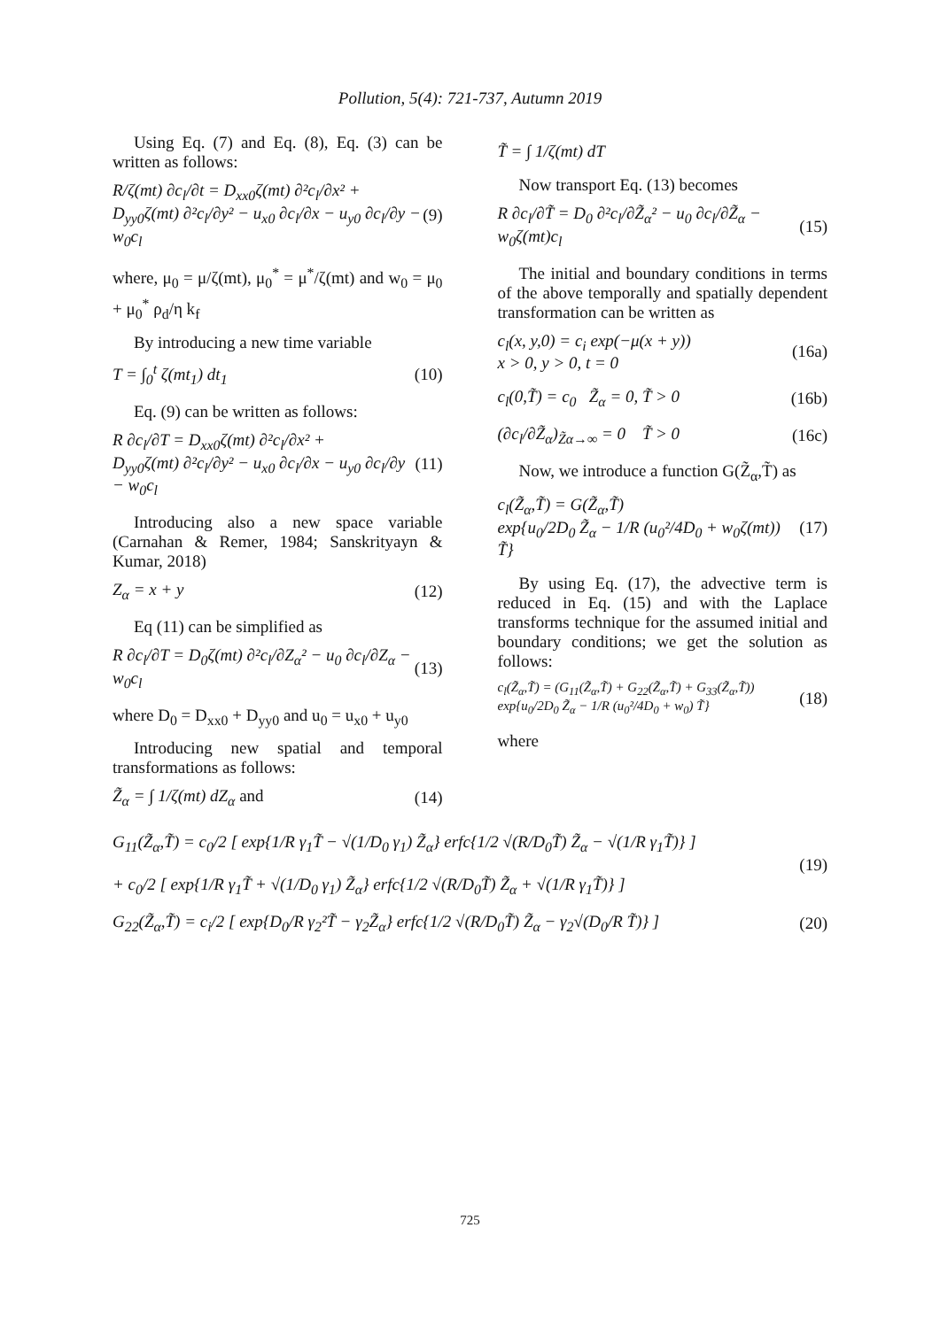Pollution, 5(4): 721-737, Autumn 2019
Using Eq. (7) and Eq. (8), Eq. (3) can be written as follows:
R/ζ(mt) ∂c<sub>l</sub>/∂t = D<sub>xx0</sub>ζ(mt) ∂²c<sub>l</sub>/∂x² +
D<sub>yy0</sub>ζ(mt) ∂²c<sub>l</sub>/∂y² − u<sub>x0</sub> ∂c<sub>l</sub>/∂x − u<sub>y0</sub> ∂c<sub>l</sub>/∂y − w<sub>0</sub>c<sub>l</sub>
(9)
where, μ<sub>0</sub> = μ/ζ(mt), μ<sub>0</sub><sup>*</sup> = μ<sup>*</sup>/ζ(mt) and w<sub>0</sub> = μ<sub>0</sub> + μ<sub>0</sub><sup>*</sup> ρ<sub>d</sub>/η k<sub>f</sub>
By introducing a new time variable
T = ∫<sub>0</sub><sup>t</sup> ζ(mt<sub>1</sub>) dt<sub>1</sub> (10)
Eq. (9) can be written as follows:
R ∂c<sub>l</sub>/∂T = D<sub>xx0</sub>ζ(mt) ∂²c<sub>l</sub>/∂x² +
D<sub>yy0</sub>ζ(mt) ∂²c<sub>l</sub>/∂y² − u<sub>x0</sub> ∂c<sub>l</sub>/∂x − u<sub>y0</sub> ∂c<sub>l</sub>/∂y − w<sub>0</sub>c<sub>l</sub>
(11)
Introducing also a new space variable (Carnahan & Remer, 1984; Sanskrityayn & Kumar, 2018)
Z<sub>α</sub> = x + y (12)
Eq (11) can be simplified as
R ∂c<sub>l</sub>/∂T = D<sub>0</sub>ζ(mt) ∂²c<sub>l</sub>/∂Z<sub>α</sub>² − u<sub>0</sub> ∂c<sub>l</sub>/∂Z<sub>α</sub> − w<sub>0</sub>c<sub>l</sub>
(13)
where D<sub>0</sub> = D<sub>xx0</sub> + D<sub>yy0</sub> and u<sub>0</sub> = u<sub>x0</sub> + u<sub>y0</sub>
Introducing new spatial and temporal transformations as follows:
Z̃<sub>α</sub> = ∫ 1/ζ(mt) dZ<sub>α</sub> and (14)
T̃ = ∫ 1/ζ(mt) dT
Now transport Eq. (13) becomes
R ∂c<sub>l</sub>/∂T̃ = D<sub>0</sub> ∂²c<sub>l</sub>/∂Z̃<sub>α</sub>² − u<sub>0</sub> ∂c<sub>l</sub>/∂Z̃<sub>α</sub> − w<sub>0</sub>ζ(mt)c<sub>l</sub>
(15)
The initial and boundary conditions in terms of the above temporally and spatially dependent transformation can be written as
c<sub>l</sub>(x, y,0) = c<sub>i</sub> exp(−μ(x + y))
x > 0, y > 0, t = 0
(16a)
c<sub>l</sub>(0,T̃) = c<sub>0</sub> Z̃<sub>α</sub> = 0, T̃ > 0
(16b)
(∂c<sub>l</sub>/∂Z̃<sub>α</sub>)<sub>Z̃α→∞</sub> = 0 T̃ > 0 (16c)
Now, we introduce a function G(Z̃<sub>α</sub>,T̃) as
c<sub>l</sub>(Z̃<sub>α</sub>,T̃) = G(Z̃<sub>α</sub>,T̃)
exp{u<sub>0</sub>/2D<sub>0</sub> Z̃<sub>α</sub> − 1/R (u<sub>0</sub>²/4D<sub>0</sub> + w<sub>0</sub>ζ(mt)) T̃}
(17)
By using Eq. (17), the advective term is reduced in Eq. (15) and with the Laplace transforms technique for the assumed initial and boundary conditions; we get the solution as follows:
c<sub>l</sub>(Z̃<sub>α</sub>,T̃) = (G<sub>11</sub>(Z̃<sub>α</sub>,T̃) + G<sub>22</sub>(Z̃<sub>α</sub>,T̃) + G<sub>33</sub>(Z̃<sub>α</sub>,T̃))
exp{u<sub>0</sub>/2D<sub>0</sub> Z̃<sub>α</sub> − 1/R (u<sub>0</sub>²/4D<sub>0</sub> + w<sub>0</sub>) T̃}
(18)
where
G<sub>11</sub>(Z̃<sub>α</sub>,T̃) = c<sub>0</sub>/2 [ exp{1/R γ<sub>1</sub>T̃ − √(1/D<sub>0</sub> γ<sub>1</sub>) Z̃<sub>α</sub>} erfc{1/2 √(R/D<sub>0</sub>T̃) Z̃<sub>α</sub> − √(1/R γ<sub>1</sub>T̃)} ]
+ c<sub>0</sub>/2 [ exp{1/R γ<sub>1</sub>T̃ + √(1/D<sub>0</sub> γ<sub>1</sub>) Z̃<sub>α</sub>} erfc{1/2 √(R/D<sub>0</sub>T̃) Z̃<sub>α</sub> + √(1/R γ<sub>1</sub>T̃)} ]
(19)
G<sub>22</sub>(Z̃<sub>α</sub>,T̃) = c<sub>i</sub>/2 [ exp{D<sub>0</sub>/R γ<sub>2</sub>²T̃ − γ<sub>2</sub>Z̃<sub>α</sub>} erfc{1/2 √(R/D<sub>0</sub>T̃) Z̃<sub>α</sub> − γ<sub>2</sub>√(D<sub>0</sub>/R T̃)} ]
(20)
725